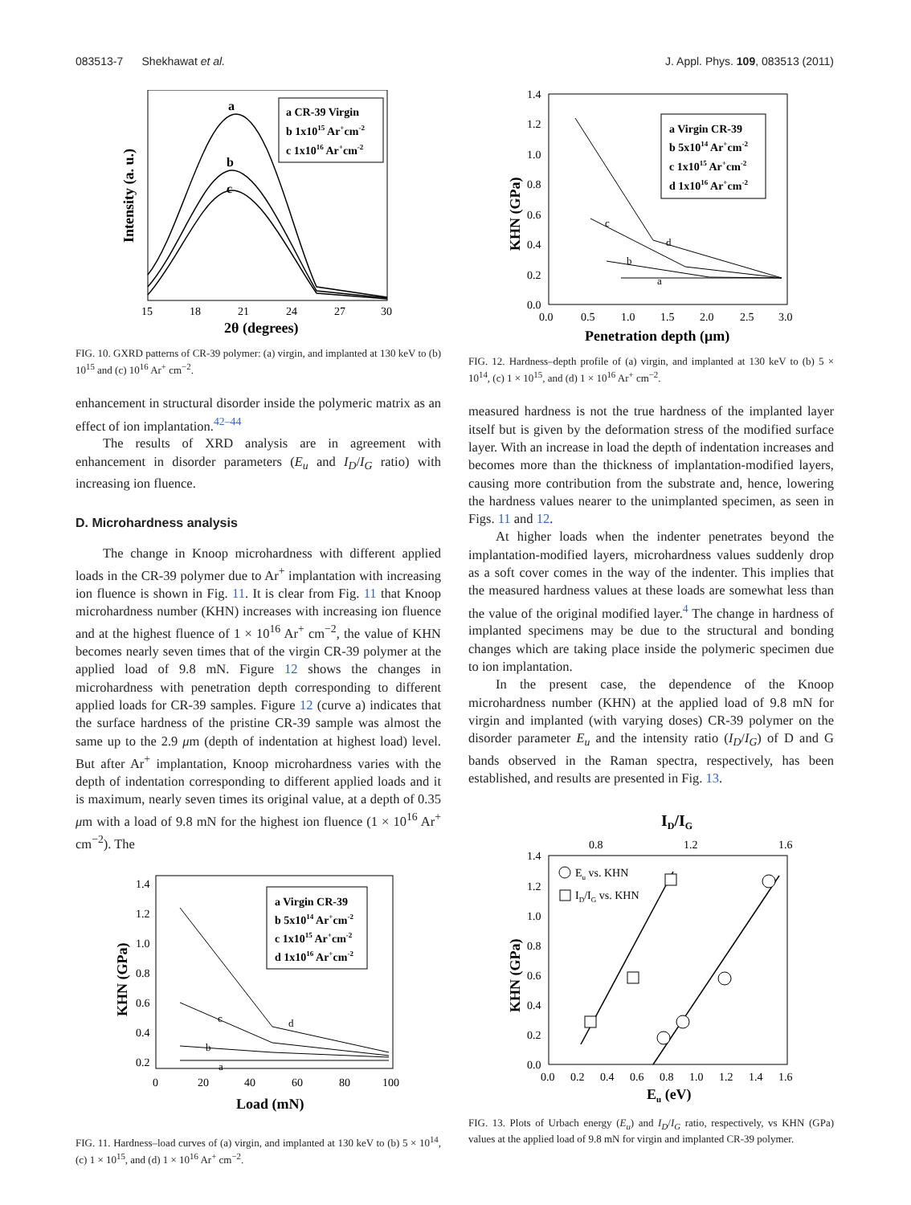083513-7 Shekhawat et al. J. Appl. Phys. 109, 083513 (2011)
a
b
c
a CR-39 Virgin
b 1x1015 Ar+cm-2
c 1x1016 Ar+cm-2
15
18
21
24
27
30
2θ (degrees)
Intensity (a. u.)
FIG. 10. GXRD patterns of CR-39 polymer: (a) virgin, and implanted at 130 keV to (b) 10<sup>15</sup> and (c) 10<sup>16</sup> Ar<sup>+</sup> cm<sup>−2</sup>.
enhancement in structural disorder inside the polymeric matrix as an effect of ion implantation.<sup>42–44</sup>
The results of XRD analysis are in agreement with enhancement in disorder parameters (E<sub>u</sub> and I<sub>D</sub>/I<sub>G</sub> ratio) with increasing ion fluence.
D. Microhardness analysis
The change in Knoop microhardness with different applied loads in the CR-39 polymer due to Ar<sup>+</sup> implantation with increasing ion fluence is shown in Fig. 11. It is clear from Fig. 11 that Knoop microhardness number (KHN) increases with increasing ion fluence and at the highest fluence of 1 × 10<sup>16</sup> Ar<sup>+</sup> cm<sup>−2</sup>, the value of KHN becomes nearly seven times that of the virgin CR-39 polymer at the applied load of 9.8 mN. Figure 12 shows the changes in microhardness with penetration depth corresponding to different applied loads for CR-39 samples. Figure 12 (curve a) indicates that the surface hardness of the pristine CR-39 sample was almost the same up to the 2.9 μm (depth of indentation at highest load) level. But after Ar<sup>+</sup> implantation, Knoop microhardness varies with the depth of indentation corresponding to different applied loads and it is maximum, nearly seven times its original value, at a depth of 0.35 μm with a load of 9.8 mN for the highest ion fluence (1 × 10<sup>16</sup> Ar<sup>+</sup> cm<sup>−2</sup>). The
c
d
b
a
a Virgin CR-39
b 5x1014 Ar+cm-2
c 1x1015 Ar+cm-2
d 1x1016 Ar+cm-2
1.4
1.2
1.0
0.8
0.6
0.4
0.2
0
20
40
60
80
100
Load (mN)
KHN (GPa)
FIG. 11. Hardness–load curves of (a) virgin, and implanted at 130 keV to (b) 5 × 10<sup>14</sup>, (c) 1 × 10<sup>15</sup>, and (d) 1 × 10<sup>16</sup> Ar<sup>+</sup> cm<sup>−2</sup>.
c
d
b
a
a Virgin CR-39
b 5x1014 Ar+cm-2
c 1x1015 Ar+cm-2
d 1x1016 Ar+cm-2
1.4
1.2
1.0
0.8
0.6
0.4
0.2
0.0
0.0
0.5
1.0
1.5
2.0
2.5
3.0
Penetration depth (μm)
KHN (GPa)
FIG. 12. Hardness–depth profile of (a) virgin, and implanted at 130 keV to (b) 5 × 10<sup>14</sup>, (c) 1 × 10<sup>15</sup>, and (d) 1 × 10<sup>16</sup> Ar<sup>+</sup> cm<sup>−2</sup>.
measured hardness is not the true hardness of the implanted layer itself but is given by the deformation stress of the modified surface layer. With an increase in load the depth of indentation increases and becomes more than the thickness of implantation-modified layers, causing more contribution from the substrate and, hence, lowering the hardness values nearer to the unimplanted specimen, as seen in Figs. 11 and 12.
At higher loads when the indenter penetrates beyond the implantation-modified layers, microhardness values suddenly drop as a soft cover comes in the way of the indenter. This implies that the measured hardness values at these loads are somewhat less than the value of the original modified layer.<sup>4</sup> The change in hardness of implanted specimens may be due to the structural and bonding changes which are taking place inside the polymeric specimen due to ion implantation.
In the present case, the dependence of the Knoop microhardness number (KHN) at the applied load of 9.8 mN for virgin and implanted (with varying doses) CR-39 polymer on the disorder parameter E<sub>u</sub> and the intensity ratio (I<sub>D</sub>/I<sub>G</sub>) of D and G bands observed in the Raman spectra, respectively, has been established, and results are presented in Fig. 13.
ID/IG
0.8
1.2
1.6
Eu vs. KHN
ID/IG vs. KHN
1.4
1.2
1.0
0.8
0.6
0.4
0.2
0.0
0.0
0.2
0.4
0.6
0.8
1.0
1.2
1.4
1.6
Eu (eV)
KHN (GPa)
FIG. 13. Plots of Urbach energy (E<sub>u</sub>) and I<sub>D</sub>/I<sub>G</sub> ratio, respectively, vs KHN (GPa) values at the applied load of 9.8 mN for virgin and implanted CR-39 polymer.